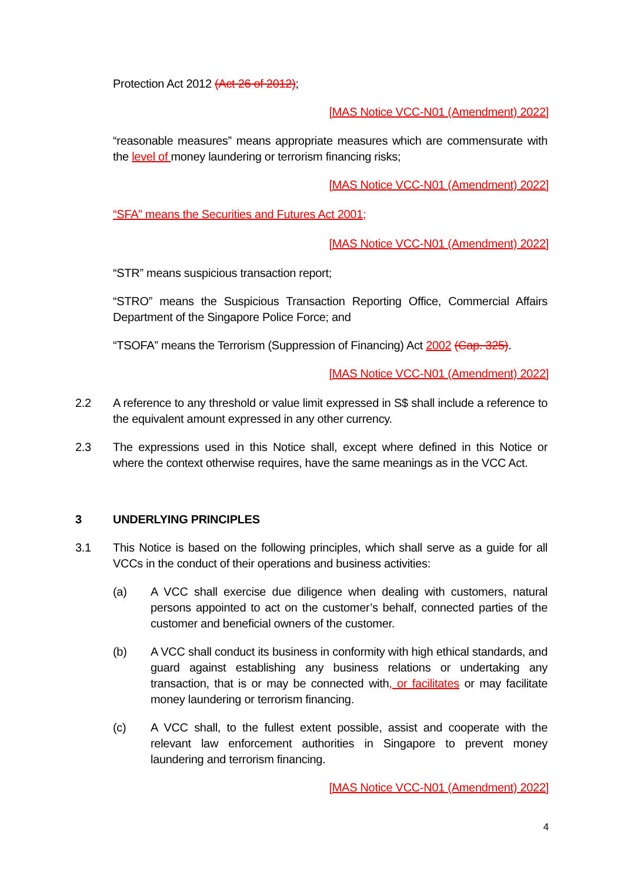Protection Act 2012 (Act 26 of 2012);
[MAS Notice VCC-N01 (Amendment) 2022]
“reasonable measures” means appropriate measures which are commensurate with the level of money laundering or terrorism financing risks;
[MAS Notice VCC-N01 (Amendment) 2022]
“SFA” means the Securities and Futures Act 2001;
[MAS Notice VCC-N01 (Amendment) 2022]
“STR” means suspicious transaction report;
“STRO” means the Suspicious Transaction Reporting Office, Commercial Affairs Department of the Singapore Police Force; and
“TSOFA” means the Terrorism (Suppression of Financing) Act 2002 (Cap. 325).
[MAS Notice VCC-N01 (Amendment) 2022]
2.2 A reference to any threshold or value limit expressed in S$ shall include a reference to the equivalent amount expressed in any other currency.
2.3 The expressions used in this Notice shall, except where defined in this Notice or where the context otherwise requires, have the same meanings as in the VCC Act.
3 UNDERLYING PRINCIPLES
3.1 This Notice is based on the following principles, which shall serve as a guide for all VCCs in the conduct of their operations and business activities:
(a) A VCC shall exercise due diligence when dealing with customers, natural persons appointed to act on the customer’s behalf, connected parties of the customer and beneficial owners of the customer.
(b) A VCC shall conduct its business in conformity with high ethical standards, and guard against establishing any business relations or undertaking any transaction, that is or may be connected with, or facilitates or may facilitate money laundering or terrorism financing.
(c) A VCC shall, to the fullest extent possible, assist and cooperate with the relevant law enforcement authorities in Singapore to prevent money laundering and terrorism financing.
[MAS Notice VCC-N01 (Amendment) 2022]
4